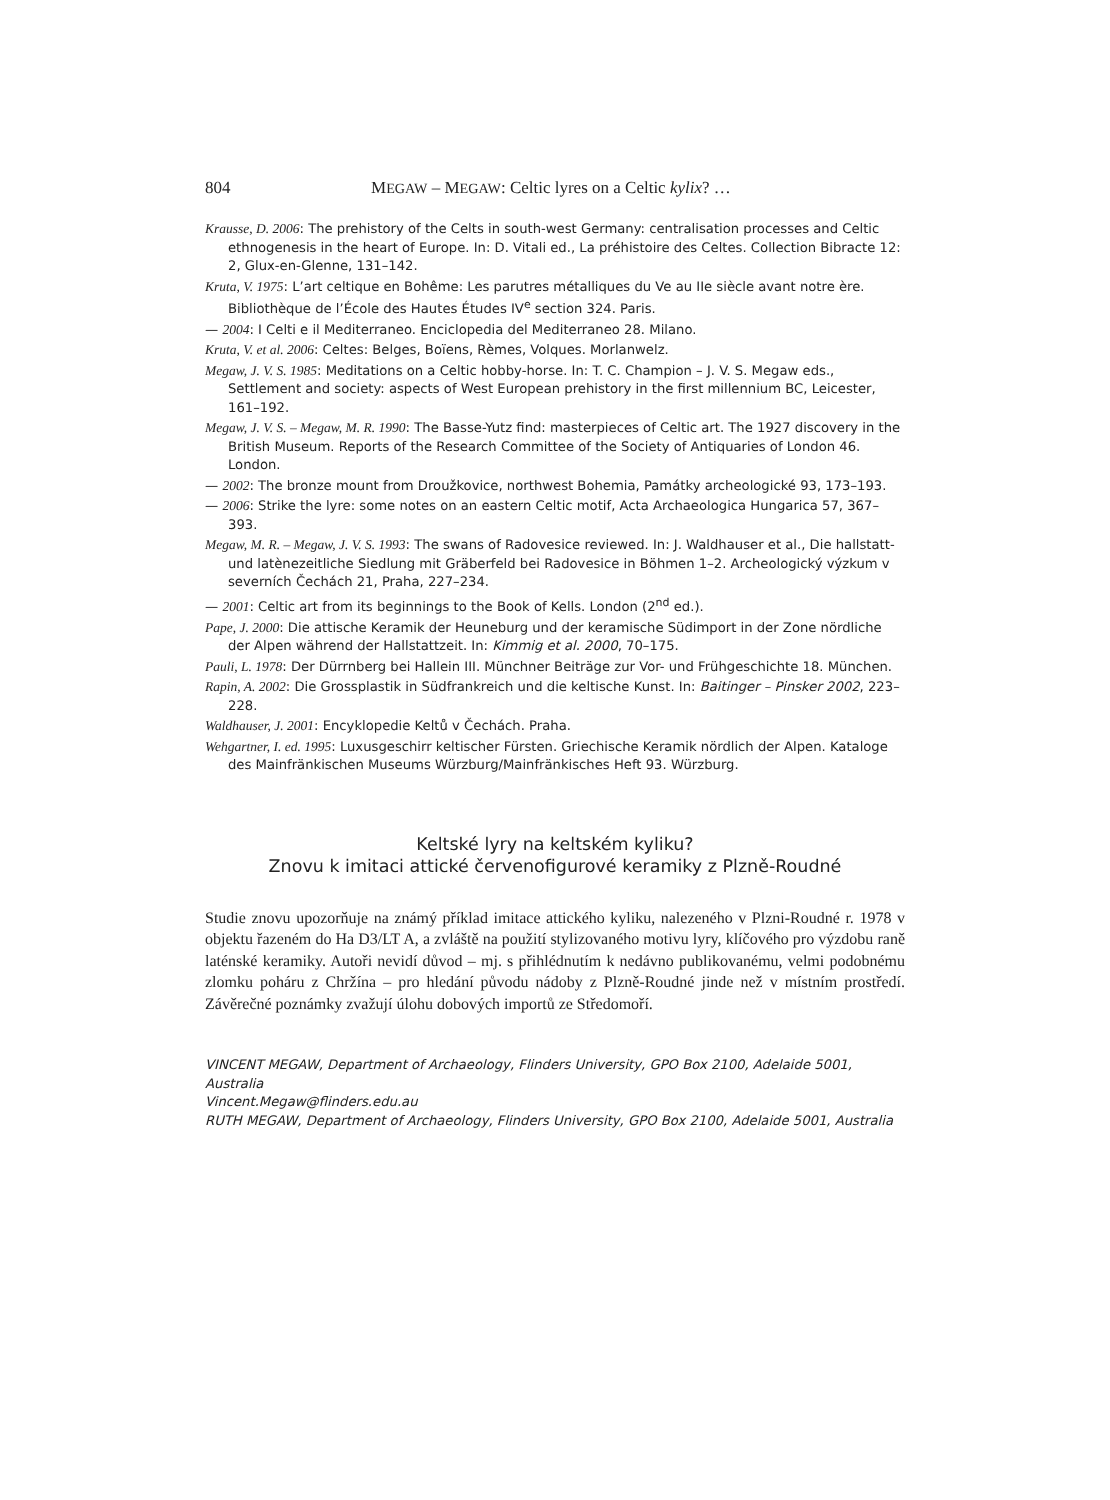804 MEGAW – MEGAW: Celtic lyres on a Celtic kylix? …
Krausse, D. 2006: The prehistory of the Celts in south-west Germany: centralisation processes and Celtic ethnogenesis in the heart of Europe. In: D. Vitali ed., La préhistoire des Celtes. Collection Bibracte 12: 2, Glux-en-Glenne, 131–142.
Kruta, V. 1975: L’art celtique en Bohême: Les parutres métalliques du Ve au IIe siècle avant notre ère. Bibliothèque de l’École des Hautes Études IV<sup>e</sup> section 324. Paris.
— 2004: I Celti e il Mediterraneo. Enciclopedia del Mediterraneo 28. Milano.
Kruta, V. et al. 2006: Celtes: Belges, Boïens, Rèmes, Volques. Morlanwelz.
Megaw, J. V. S. 1985: Meditations on a Celtic hobby-horse. In: T. C. Champion – J. V. S. Megaw eds., Settlement and society: aspects of West European prehistory in the first millennium BC, Leicester, 161–192.
Megaw, J. V. S. – Megaw, M. R. 1990: The Basse-Yutz find: masterpieces of Celtic art. The 1927 discovery in the British Museum. Reports of the Research Committee of the Society of Antiquaries of London 46. London.
— 2002: The bronze mount from Droužkovice, northwest Bohemia, Památky archeologické 93, 173–193.
— 2006: Strike the lyre: some notes on an eastern Celtic motif, Acta Archaeologica Hungarica 57, 367–393.
Megaw, M. R. – Megaw, J. V. S. 1993: The swans of Radovesice reviewed. In: J. Waldhauser et al., Die hallstatt- und latènezeitliche Siedlung mit Gräberfeld bei Radovesice in Böhmen 1–2. Archeologický výzkum v severních Čechách 21, Praha, 227–234.
— 2001: Celtic art from its beginnings to the Book of Kells. London (2<sup>nd</sup> ed.).
Pape, J. 2000: Die attische Keramik der Heuneburg und der keramische Südimport in der Zone nördliche der Alpen während der Hallstattzeit. In: Kimmig et al. 2000, 70–175.
Pauli, L. 1978: Der Dürrnberg bei Hallein III. Münchner Beiträge zur Vor- und Frühgeschichte 18. München.
Rapin, A. 2002: Die Grossplastik in Südfrankreich und die keltische Kunst. In: Baitinger – Pinsker 2002, 223–228.
Waldhauser, J. 2001: Encyklopedie Keltů v Čechách. Praha.
Wehgartner, I. ed. 1995: Luxusgeschirr keltischer Fürsten. Griechische Keramik nördlich der Alpen. Kataloge des Mainfränkischen Museums Würzburg/Mainfränkisches Heft 93. Würzburg.
Keltské lyry na keltském kyliku?
Znovu k imitaci attické červenofigurové keramiky z Plzně-Roudné
Studie znovu upozorňuje na známý příklad imitace attického kyliku, nalezeného v Plzni-Roudné r. 1978 v objektu řazeném do Ha D3/LT A, a zvláště na použití stylizovaného motivu lyry, klíčového pro výzdobu raně laténské keramiky. Autoři nevidí důvod – mj. s přihlédnutím k nedávno publikovanému, velmi podobnému zlomku poháru z Chržína – pro hledání původu nádoby z Plzně-Roudné jinde než v místním prostředí. Závěrečné poznámky zvažují úlohu dobových importů ze Středomoří.
VINCENT MEGAW, Department of Archaeology, Flinders University, GPO Box 2100, Adelaide 5001, Australia
Vincent.Megaw@flinders.edu.au
RUTH MEGAW, Department of Archaeology, Flinders University, GPO Box 2100, Adelaide 5001, Australia